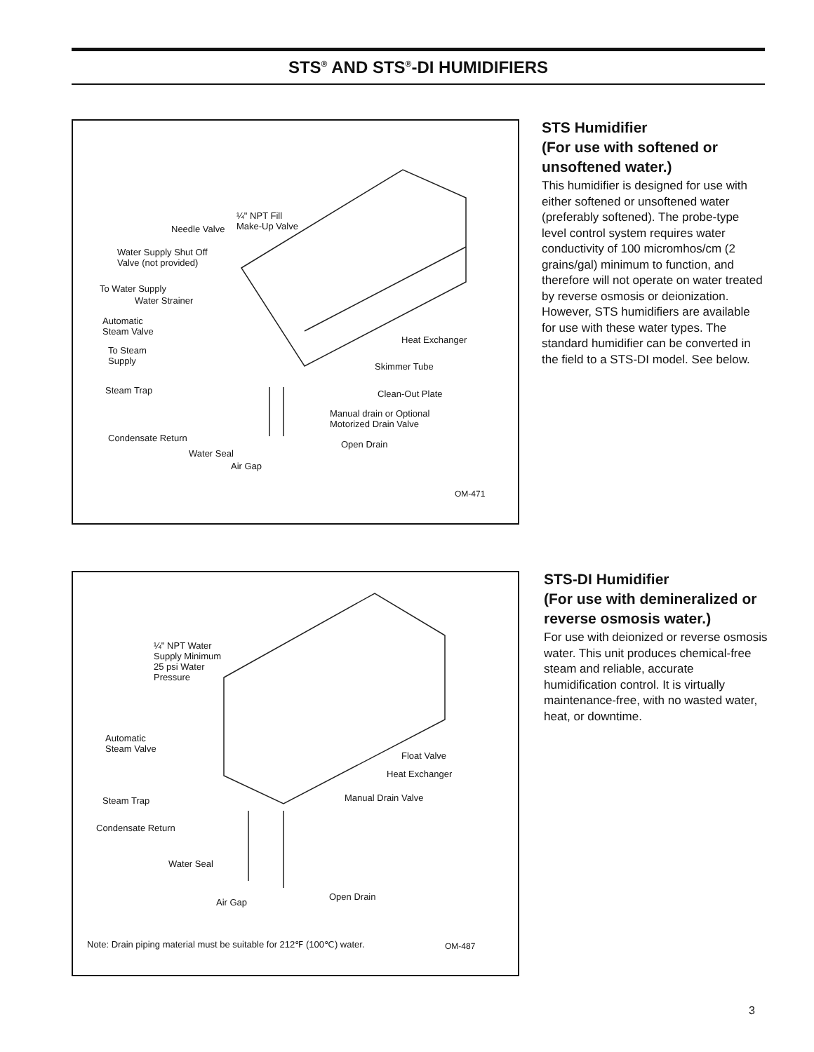STS<sup>®</sup> AND STS<sup>®</sup>-DI HUMIDIFIERS
¼" NPT Fill
Make-Up Valve Needle Valve
Water Supply Shut Off
Valve (not provided)
To Water Supply
Water Strainer
Automatic
Steam Valve
To Steam
Supply
Steam Trap
Condensate Return
Water Seal
Air Gap
Heat Exchanger
Skimmer Tube
Clean-Out Plate
Manual drain or Optional
Motorized Drain Valve
Open Drain
OM-471
STS Humidifier
(For use with softened or unsoftened water.)
This humidifier is designed for use with either softened or unsoftened water (preferably softened). The probe-type level control system requires water conductivity of 100 micromhos/cm (2 grains/gal) minimum to function, and therefore will not operate on water treated by reverse osmosis or deionization. However, STS humidifiers are available for use with these water types. The standard humidifier can be converted in the field to a STS-DI model. See below.
¼" NPT Water
Supply Minimum
25 psi Water
Pressure
Automatic
Steam Valve
Float Valve
Heat Exchanger
Manual Drain Valve Steam Trap
Condensate Return
Water Seal
Air Gap
Open Drain
Note: Drain piping material must be suitable for 212℉ (100℃) water. OM-487
STS-DI Humidifier
(For use with demineralized or reverse osmosis water.)
For use with deionized or reverse osmosis water. This unit produces chemical-free steam and reliable, accurate humidification control. It is virtually maintenance-free, with no wasted water, heat, or downtime.
3